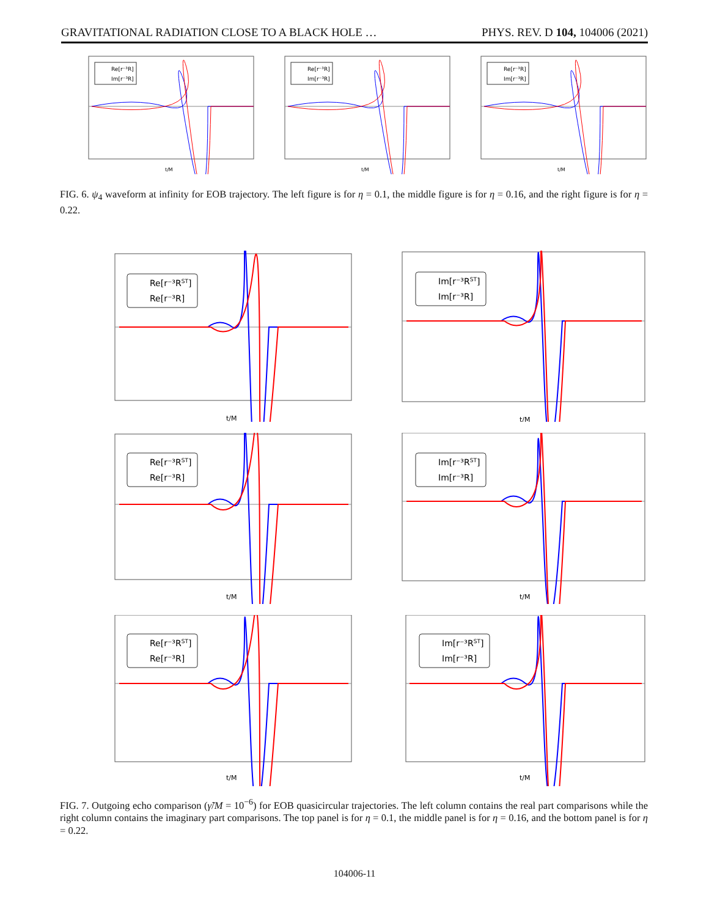GRAVITATIONAL RADIATION CLOSE TO A BLACK HOLE … PHYS. REV. D 104, 104006 (2021)
Re[r⁻³R]
Im[r⁻³R]
t/M
Re[r⁻³R]
Im[r⁻³R]
t/M
Re[r⁻³R]
Im[r⁻³R]
t/M
FIG. 6. ψ<sub>4</sub> waveform at infinity for EOB trajectory. The left figure is for η = 0.1, the middle figure is for η = 0.16, and the right figure is for η = 0.22.
Re[r⁻³RST]
Re[r⁻³R]
t/M
Im[r⁻³RST]
Im[r⁻³R]
t/M
Re[r⁻³RST]
Re[r⁻³R]
t/M
Im[r⁻³RST]
Im[r⁻³R]
t/M
Re[r⁻³RST]
Re[r⁻³R]
t/M
Im[r⁻³RST]
Im[r⁻³R]
t/M
FIG. 7. Outgoing echo comparison (γ̃/M = 10<sup>−6</sup>) for EOB quasicircular trajectories. The left column contains the real part comparisons while the right column contains the imaginary part comparisons. The top panel is for η = 0.1, the middle panel is for η = 0.16, and the bottom panel is for η = 0.22.
104006-11